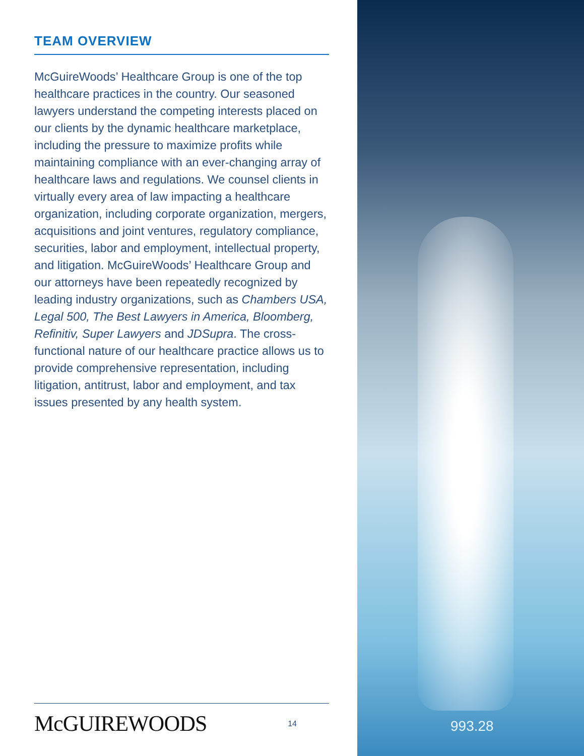TEAM OVERVIEW
McGuireWoods’ Healthcare Group is one of the top healthcare practices in the country. Our seasoned lawyers understand the competing interests placed on our clients by the dynamic healthcare marketplace, including the pressure to maximize profits while maintaining compliance with an ever-changing array of healthcare laws and regulations. We counsel clients in virtually every area of law impacting a healthcare organization, including corporate organization, mergers, acquisitions and joint ventures, regulatory compliance, securities, labor and employment, intellectual property, and litigation. McGuireWoods’ Healthcare Group and our attorneys have been repeatedly recognized by leading industry organizations, such as Chambers USA, Legal 500, The Best Lawyers in America, Bloomberg, Refinitiv, Super Lawyers and JDSupra. The cross-functional nature of our healthcare practice allows us to provide comprehensive representation, including litigation, antitrust, labor and employment, and tax issues presented by any health system.
McGUIREWOODS 14
993.28